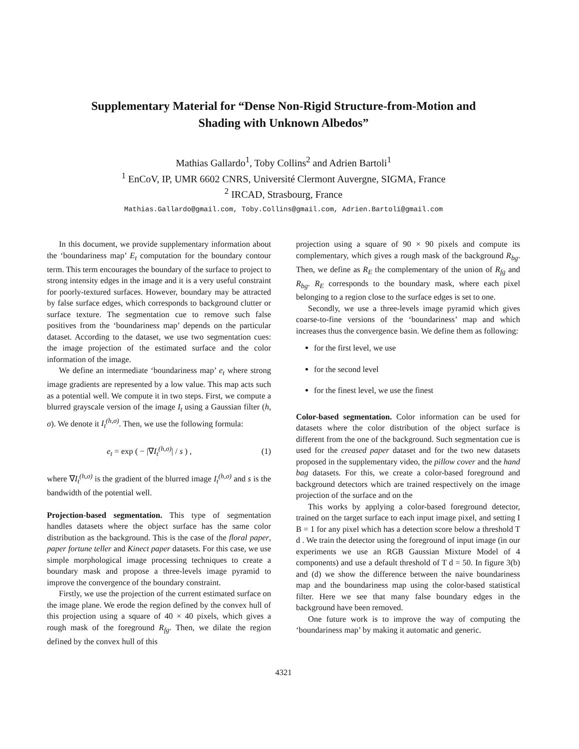Supplementary Material for “Dense Non-Rigid Structure-from-Motion and
Shading with Unknown Albedos”
Mathias Gallardo<sup>1</sup>, Toby Collins<sup>2</sup> and Adrien Bartoli<sup>1</sup>
<sup>1</sup> EnCoV, IP, UMR 6602 CNRS, Université Clermont Auvergne, SIGMA, France
<sup>2</sup> IRCAD, Strasbourg, France
Mathias.Gallardo@gmail.com, Toby.Collins@gmail.com, Adrien.Bartoli@gmail.com
In this document, we provide supplementary information about the ‘boundariness map’ E<sub>t</sub> computation for the boundary contour term. This term encourages the boundary of the surface to project to strong intensity edges in the image and it is a very useful constraint for poorly-textured surfaces. However, boundary may be attracted by false surface edges, which corresponds to background clutter or surface texture. The segmentation cue to remove such false positives from the ‘boundariness map’ depends on the particular dataset. According to the dataset, we use two segmentation cues: the image projection of the estimated surface and the color information of the image.
We define an intermediate ‘boundariness map’ e<sub>t</sub> where strong image gradients are represented by a low value. This map acts such as a potential well. We compute it in two steps. First, we compute a blurred grayscale version of the image I<sub>t</sub> using a Gaussian filter (h, σ). We denote it I<sub>t</sub><sup>(h,σ)</sup>. Then, we use the following formula:
e<sub>t</sub> = exp ( − |∇I<sub>t</sub><sup>(h,σ)</sup>| / s ) , (1)
where ∇I<sub>t</sub><sup>(h,σ)</sup> is the gradient of the blurred image I<sub>t</sub><sup>(h,σ)</sup> and s is the bandwidth of the potential well.
Projection-based segmentation. This type of segmentation handles datasets where the object surface has the same color distribution as the background. This is the case of the floral paper, paper fortune teller and Kinect paper datasets. For this case, we use simple morphological image processing techniques to create a boundary mask and propose a three-levels image pyramid to improve the convergence of the boundary constraint.
Firstly, we use the projection of the current estimated surface on the image plane. We erode the region defined by the convex hull of this projection using a square of 40 × 40 pixels, which gives a rough mask of the foreground R<sub>fg</sub>. Then, we dilate the region defined by the convex hull of this
projection using a square of 90 × 90 pixels and compute its complementary, which gives a rough mask of the background R<sub>bg</sub>. Then, we define as R<sub>E</sub> the complementary of the union of R<sub>fg</sub> and R<sub>bg</sub>. R<sub>E</sub> corresponds to the boundary mask, where each pixel belonging to a region close to the surface edges is set to one.
Secondly, we use a three-levels image pyramid which gives coarse-to-fine versions of the ‘boundariness’ map and which increases thus the convergence basin. We define them as following:
for the first level, we use
for the second level
for the finest level, we use the finest
Color-based segmentation. Color information can be used for datasets where the color distribution of the object surface is different from the one of the background. Such segmentation cue is used for the creased paper dataset and for the two new datasets proposed in the supplementary video, the pillow cover and the hand bag datasets. For this, we create a color-based foreground and background detectors which are trained respectively on the image projection of the surface and on the
This works by applying a color-based foreground detector, trained on the target surface to each input image pixel, and setting I B = 1 for any pixel which has a detection score below a threshold T d . We train the detector using the foreground of input image (in our experiments we use an RGB Gaussian Mixture Model of 4 components) and use a default threshold of T d = 50. In figure 3(b) and (d) we show the difference between the naive boundariness map and the boundariness map using the color-based statistical filter. Here we see that many false boundary edges in the background have been removed.
One future work is to improve the way of computing the ‘boundariness map’ by making it automatic and generic.
4321